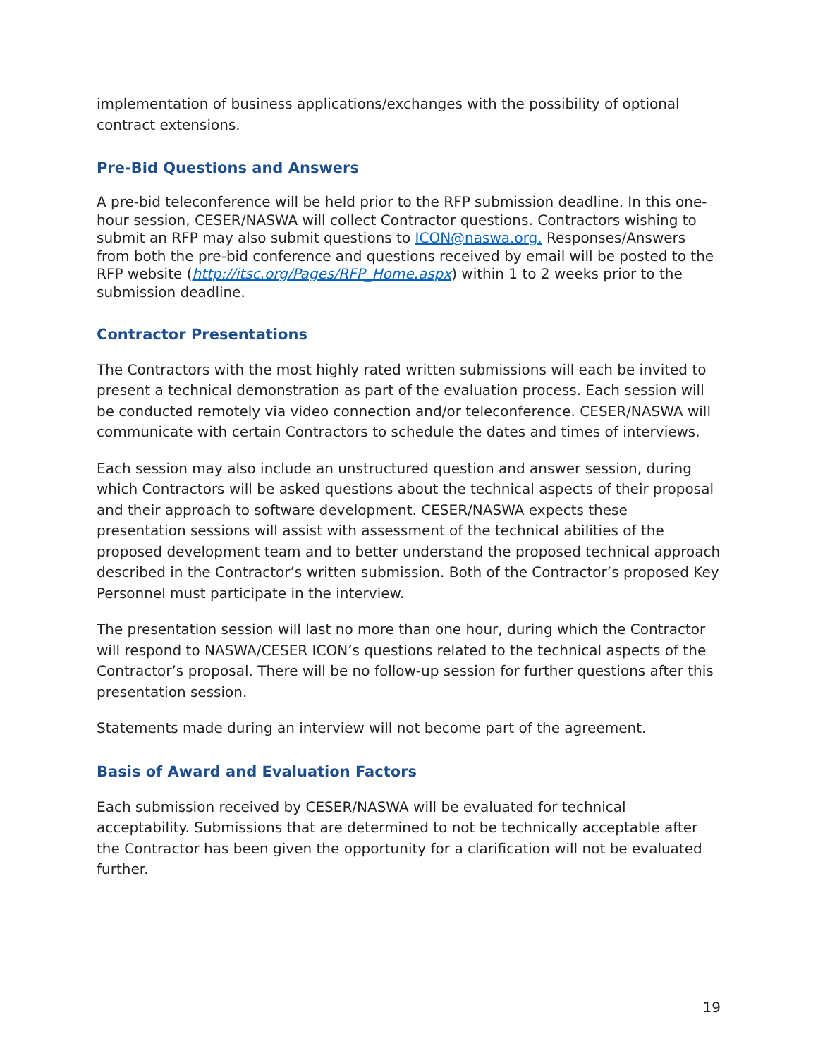implementation of business applications/exchanges with the possibility of optional contract extensions.
Pre-Bid Questions and Answers
A pre-bid teleconference will be held prior to the RFP submission deadline. In this one-hour session, CESER/NASWA will collect Contractor questions. Contractors wishing to submit an RFP may also submit questions to ICON@naswa.org. Responses/Answers from both the pre-bid conference and questions received by email will be posted to the RFP website (http://itsc.org/Pages/RFP_Home.aspx) within 1 to 2 weeks prior to the submission deadline.
Contractor Presentations
The Contractors with the most highly rated written submissions will each be invited to present a technical demonstration as part of the evaluation process. Each session will be conducted remotely via video connection and/or teleconference. CESER/NASWA will communicate with certain Contractors to schedule the dates and times of interviews.
Each session may also include an unstructured question and answer session, during which Contractors will be asked questions about the technical aspects of their proposal and their approach to software development. CESER/NASWA expects these presentation sessions will assist with assessment of the technical abilities of the proposed development team and to better understand the proposed technical approach described in the Contractor’s written submission. Both of the Contractor’s proposed Key Personnel must participate in the interview.
The presentation session will last no more than one hour, during which the Contractor will respond to NASWA/CESER ICON’s questions related to the technical aspects of the Contractor’s proposal. There will be no follow-up session for further questions after this presentation session.
Statements made during an interview will not become part of the agreement.
Basis of Award and Evaluation Factors
Each submission received by CESER/NASWA will be evaluated for technical acceptability. Submissions that are determined to not be technically acceptable after the Contractor has been given the opportunity for a clarification will not be evaluated further.
19